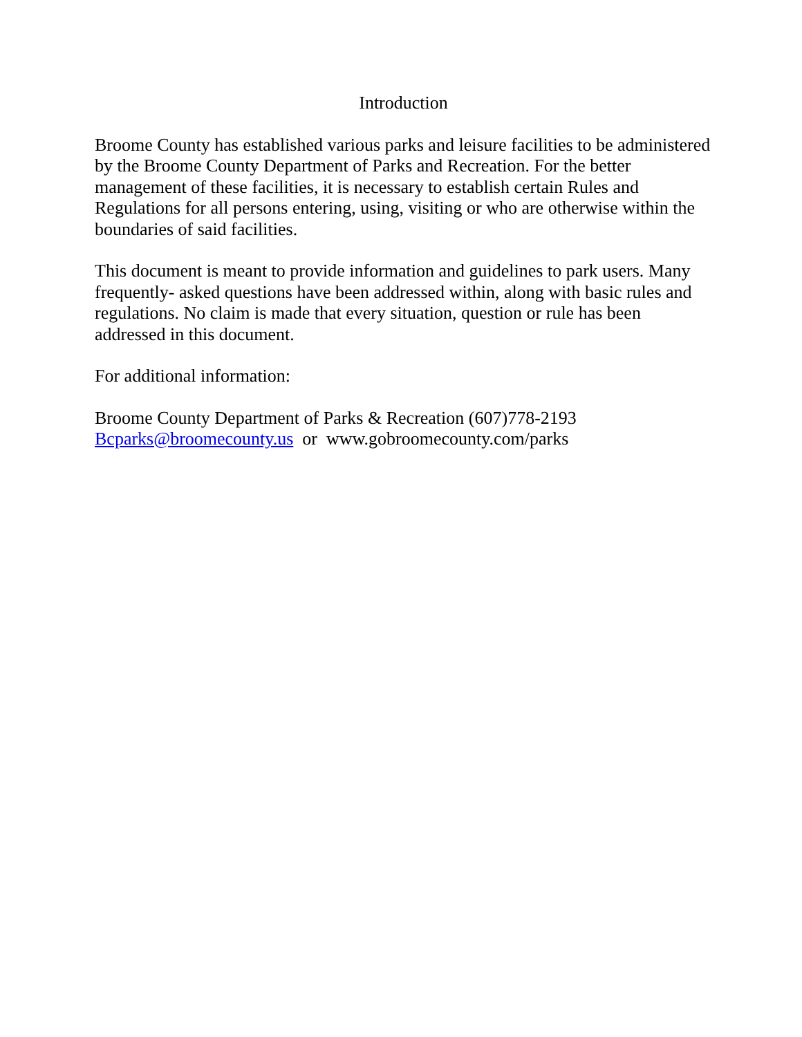Introduction
Broome County has established various parks and leisure facilities to be administered by the Broome County Department of Parks and Recreation. For the better management of these facilities, it is necessary to establish certain Rules and Regulations for all persons entering, using, visiting or who are otherwise within the boundaries of said facilities.
This document is meant to provide information and guidelines to park users. Many frequently- asked questions have been addressed within, along with basic rules and regulations. No claim is made that every situation, question or rule has been addressed in this document.
For additional information:
Broome County Department of Parks & Recreation (607)778-2193
Bcparks@broomecounty.us or www.gobroomecounty.com/parks